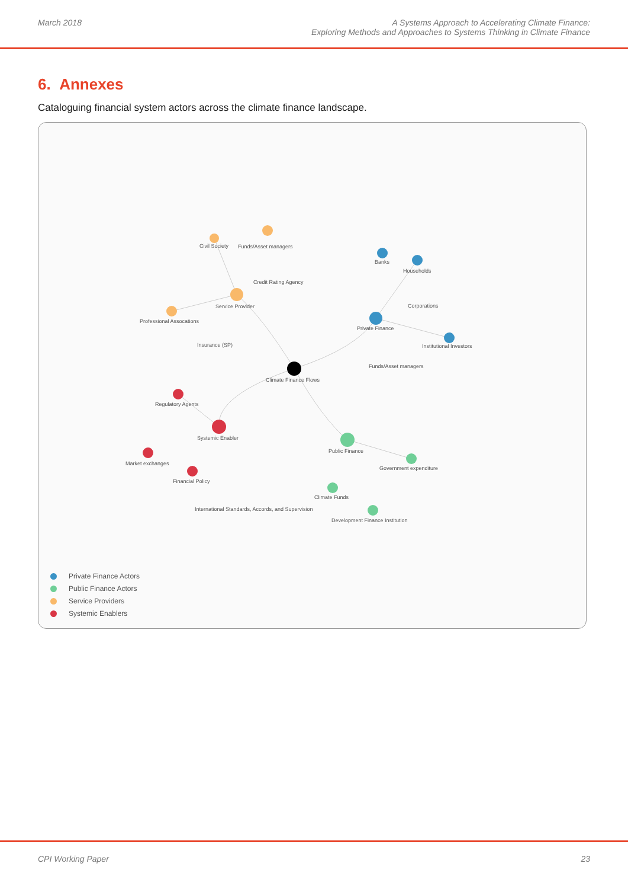March 2018 A Systems Approach to Accelerating Climate Finance:
Exploring Methods and Approaches to Systems Thinking in Climate Finance
6. Annexes
Cataloguing financial system actors across the climate finance landscape.
Climate Finance Flows
Private Finance
Banks
Households
Corporations
Institutional Investors
Funds/Asset managers
Service Provider
Funds/Asset managers
Civil Society
Credit Rating Agency
Professional Assocations
Insurance (SP)
Systemic Enabler
Regulatory Agents
Market exchanges
Financial Policy
International Standards, Accords, and Supervision
Public Finance
Government expenditure
Climate Funds
Development Finance Institution
Private Finance Actors
Public Finance Actors
Service Providers
Systemic Enablers
CPI Working Paper 23